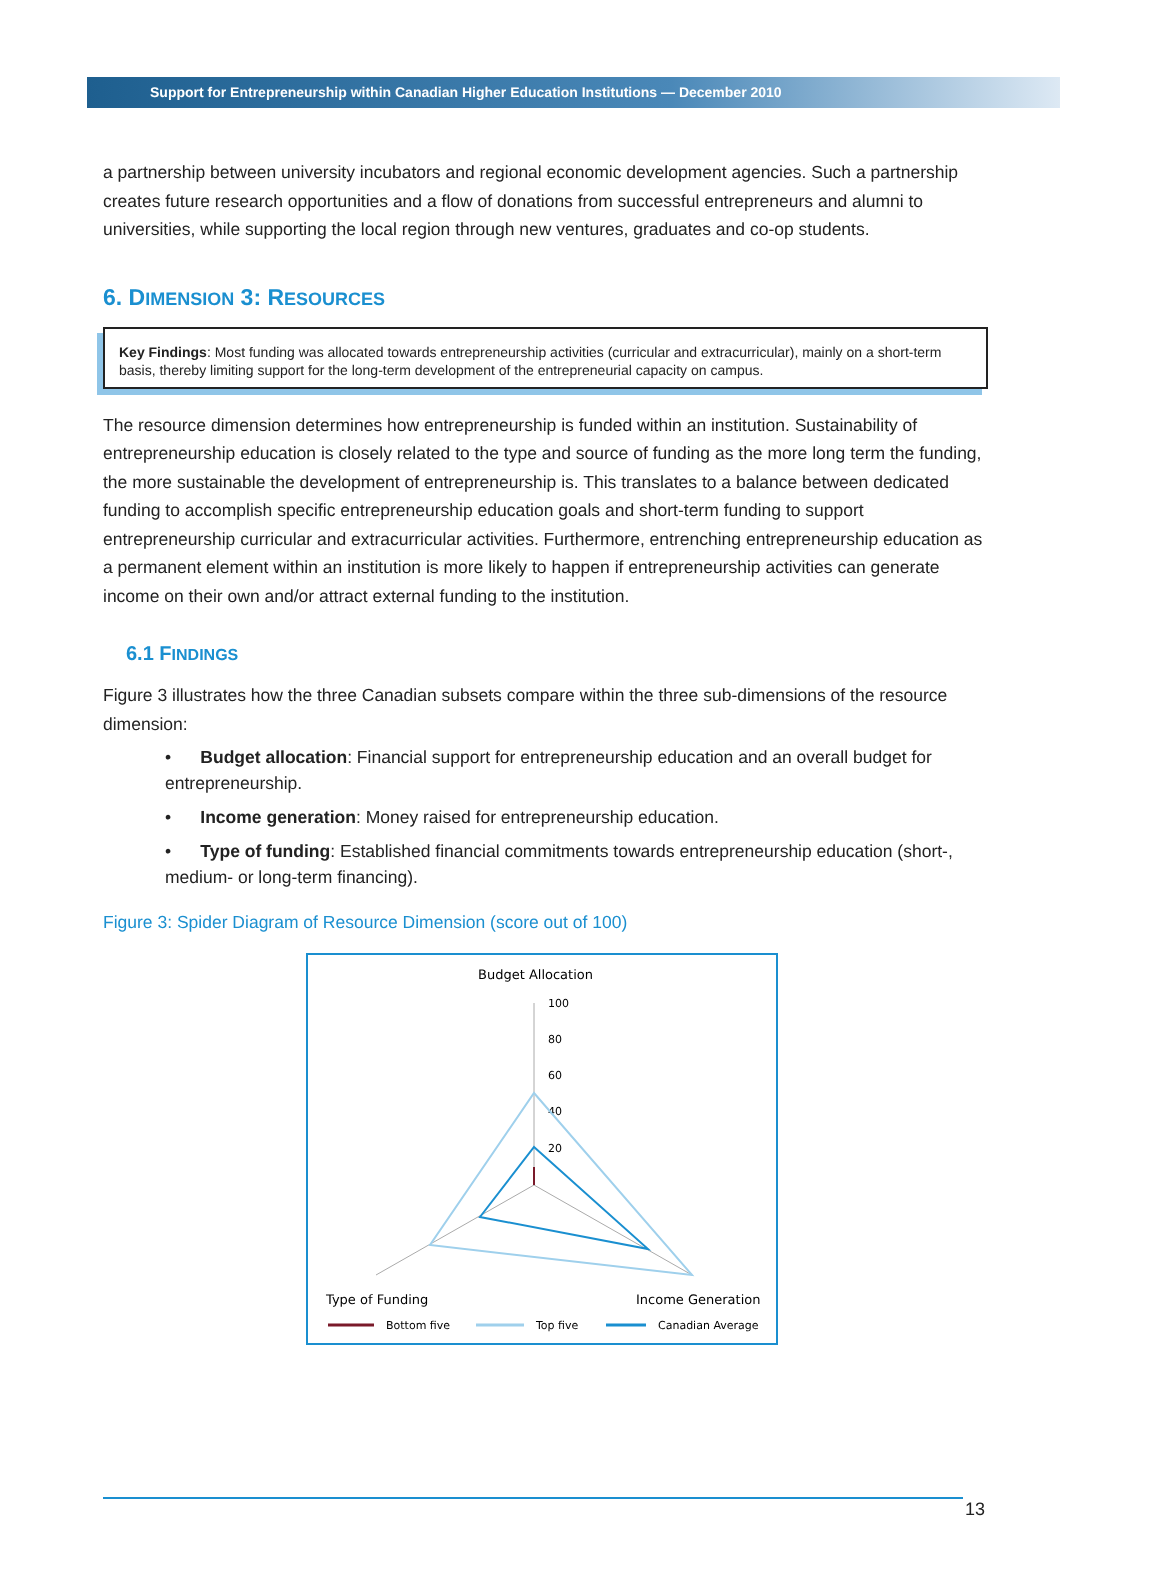Support for Entrepreneurship within Canadian Higher Education Institutions — December 2010
a partnership between university incubators and regional economic development agencies. Such a partnership creates future research opportunities and a flow of donations from successful entrepreneurs and alumni to universities, while supporting the local region through new ventures, graduates and co-op students.
6. DIMENSION 3: RESOURCES
Key Findings: Most funding was allocated towards entrepreneurship activities (curricular and extracurricular), mainly on a short-term basis, thereby limiting support for the long-term development of the entrepreneurial capacity on campus.
The resource dimension determines how entrepreneurship is funded within an institution. Sustainability of entrepreneurship education is closely related to the type and source of funding as the more long term the funding, the more sustainable the development of entrepreneurship is. This translates to a balance between dedicated funding to accomplish specific entrepreneurship education goals and short-term funding to support entrepreneurship curricular and extracurricular activities. Furthermore, entrenching entrepreneurship education as a permanent element within an institution is more likely to happen if entrepreneurship activities can generate income on their own and/or attract external funding to the institution.
6.1 FINDINGS
Figure 3 illustrates how the three Canadian subsets compare within the three sub-dimensions of the resource dimension:
• Budget allocation: Financial support for entrepreneurship education and an overall budget for entrepreneurship.
• Income generation: Money raised for entrepreneurship education.
• Type of funding: Established financial commitments towards entrepreneurship education (short-, medium- or long-term financing).
Figure 3: Spider Diagram of Resource Dimension (score out of 100)
Budget Allocation
100
80
60
40
20
Type of Funding
Income Generation
Bottom five
Top five
Canadian Average
13